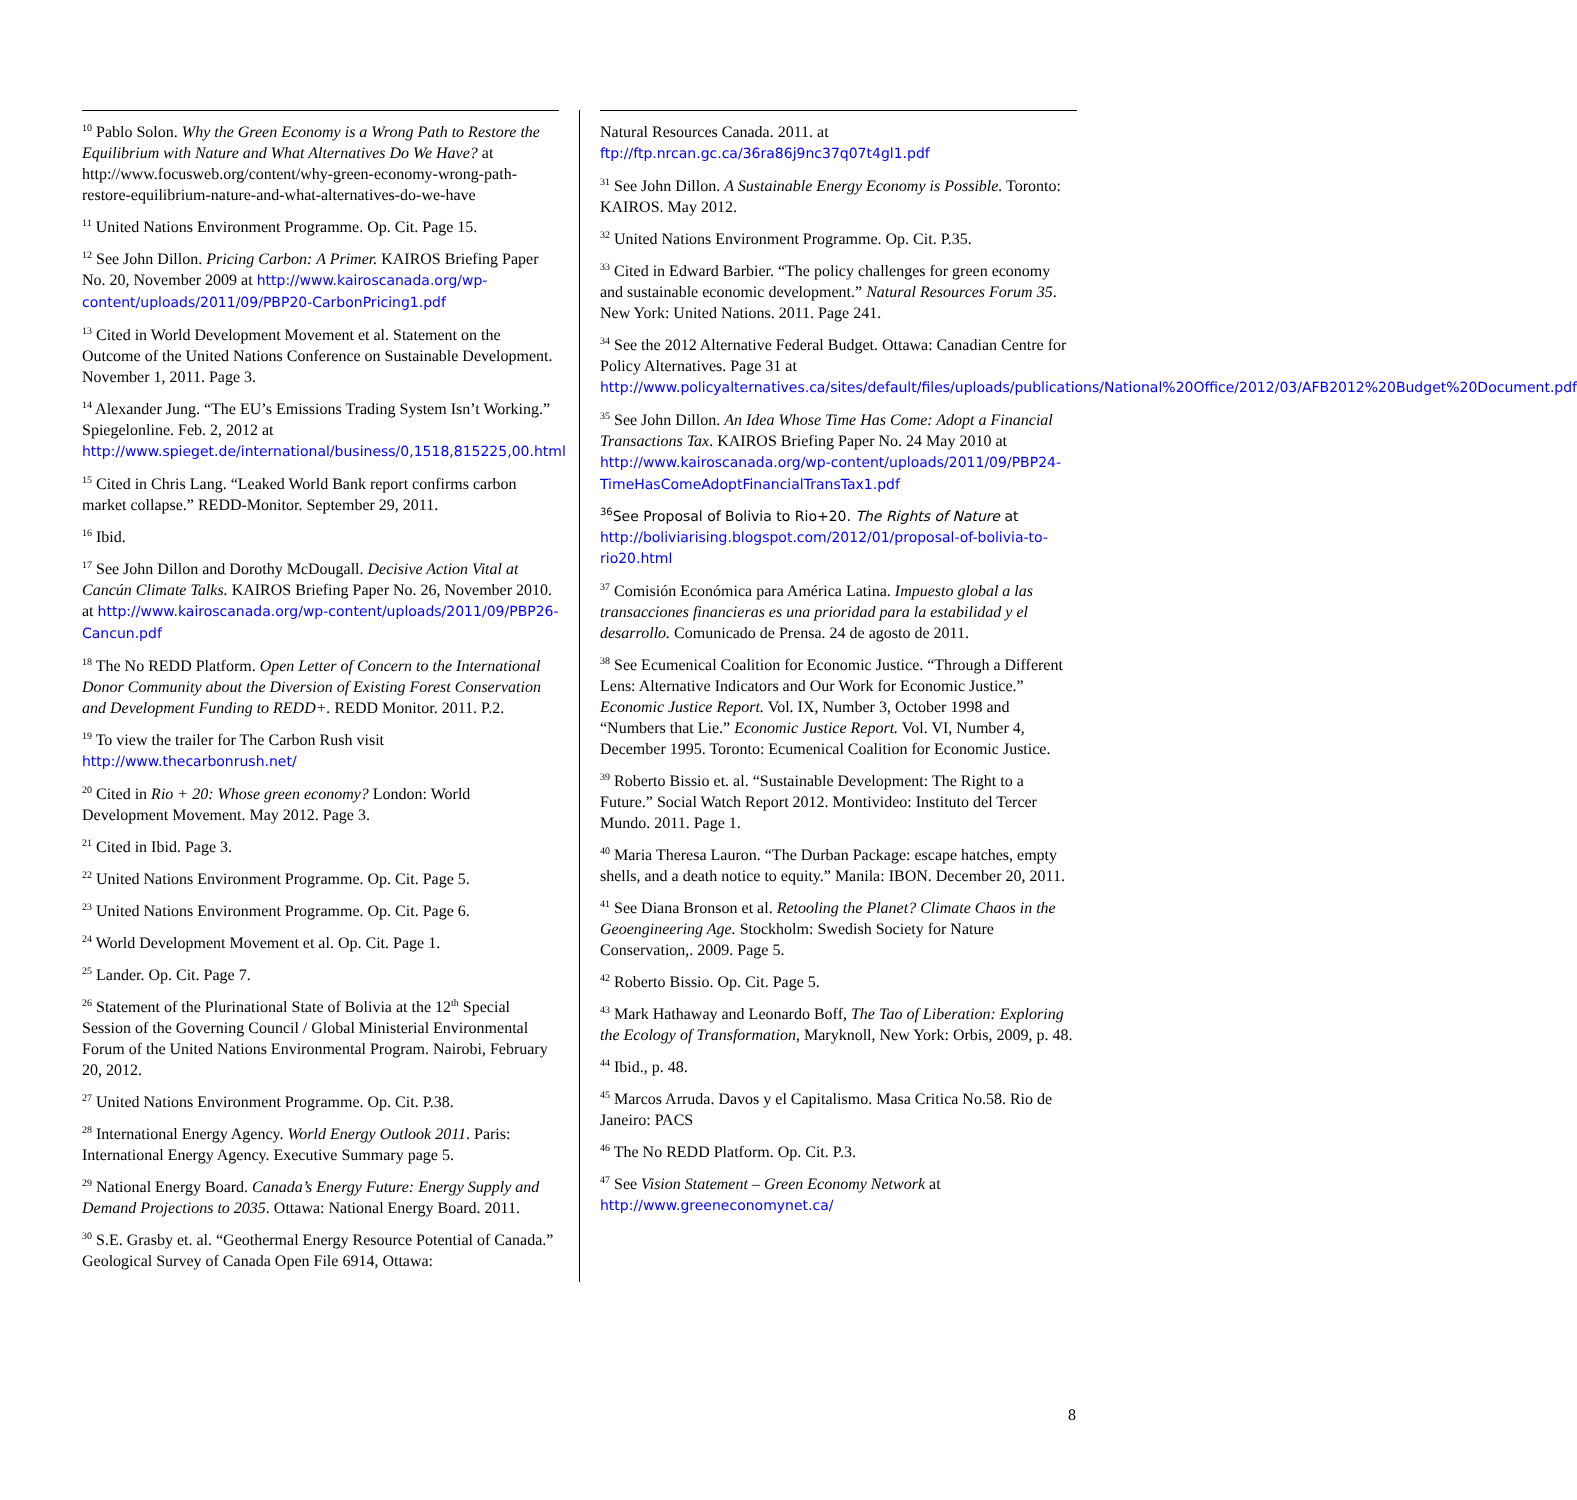<sup>10</sup> Pablo Solon. Why the Green Economy is a Wrong Path to Restore the Equilibrium with Nature and What Alternatives Do We Have? at http://www.focusweb.org/content/why-green-economy-wrong-path-restore-equilibrium-nature-and-what-alternatives-do-we-have
<sup>11</sup> United Nations Environment Programme. Op. Cit. Page 15.
<sup>12</sup> See John Dillon. Pricing Carbon: A Primer. KAIROS Briefing Paper No. 20, November 2009 at http://www.kairoscanada.org/wp-content/uploads/2011/09/PBP20-CarbonPricing1.pdf
<sup>13</sup> Cited in World Development Movement et al. Statement on the Outcome of the United Nations Conference on Sustainable Development. November 1, 2011. Page 3.
<sup>14</sup> Alexander Jung. “The EU’s Emissions Trading System Isn’t Working.” Spiegelonline. Feb. 2, 2012 at http://www.spieget.de/international/business/0,1518,815225,00.html
<sup>15</sup> Cited in Chris Lang. “Leaked World Bank report confirms carbon market collapse.” REDD-Monitor. September 29, 2011.
<sup>16</sup> Ibid.
<sup>17</sup> See John Dillon and Dorothy McDougall. Decisive Action Vital at Cancún Climate Talks. KAIROS Briefing Paper No. 26, November 2010. at http://www.kairoscanada.org/wp-content/uploads/2011/09/PBP26-Cancun.pdf
<sup>18</sup> The No REDD Platform. Open Letter of Concern to the International Donor Community about the Diversion of Existing Forest Conservation and Development Funding to REDD+. REDD Monitor. 2011. P.2.
<sup>19</sup> To view the trailer for The Carbon Rush visit http://www.thecarbonrush.net/
<sup>20</sup> Cited in Rio + 20: Whose green economy? London: World Development Movement. May 2012. Page 3.
<sup>21</sup> Cited in Ibid. Page 3.
<sup>22</sup> United Nations Environment Programme. Op. Cit. Page 5.
<sup>23</sup> United Nations Environment Programme. Op. Cit. Page 6.
<sup>24</sup> World Development Movement et al. Op. Cit. Page 1.
<sup>25</sup> Lander. Op. Cit. Page 7.
<sup>26</sup> Statement of the Plurinational State of Bolivia at the 12<sup>th</sup> Special Session of the Governing Council / Global Ministerial Environmental Forum of the United Nations Environmental Program. Nairobi, February 20, 2012.
<sup>27</sup> United Nations Environment Programme. Op. Cit. P.38.
<sup>28</sup> International Energy Agency. World Energy Outlook 2011. Paris: International Energy Agency. Executive Summary page 5.
<sup>29</sup> National Energy Board. Canada’s Energy Future: Energy Supply and Demand Projections to 2035. Ottawa: National Energy Board. 2011.
<sup>30</sup> S.E. Grasby et. al. “Geothermal Energy Resource Potential of Canada.” Geological Survey of Canada Open File 6914, Ottawa:
Natural Resources Canada. 2011. at ftp://ftp.nrcan.gc.ca/36ra86j9nc37q07t4gl1.pdf
<sup>31</sup> See John Dillon. A Sustainable Energy Economy is Possible. Toronto: KAIROS. May 2012.
<sup>32</sup> United Nations Environment Programme. Op. Cit. P.35.
<sup>33</sup> Cited in Edward Barbier. “The policy challenges for green economy and sustainable economic development.” Natural Resources Forum 35. New York: United Nations. 2011. Page 241.
<sup>34</sup> See the 2012 Alternative Federal Budget. Ottawa: Canadian Centre for Policy Alternatives. Page 31 at http://www.policyalternatives.ca/sites/default/files/uploads/publications/National%20Office/2012/03/AFB2012%20Budget%20Document.pdf
<sup>35</sup> See John Dillon. An Idea Whose Time Has Come: Adopt a Financial Transactions Tax. KAIROS Briefing Paper No. 24 May 2010 at http://www.kairoscanada.org/wp-content/uploads/2011/09/PBP24-TimeHasComeAdoptFinancialTransTax1.pdf
<sup>36</sup> See Proposal of Bolivia to Rio+20. The Rights of Nature at http://boliviarising.blogspot.com/2012/01/proposal-of-bolivia-to-rio20.html
<sup>37</sup> Comisión Económica para América Latina. Impuesto global a las transacciones financieras es una prioridad para la estabilidad y el desarrollo. Comunicado de Prensa. 24 de agosto de 2011.
<sup>38</sup> See Ecumenical Coalition for Economic Justice. “Through a Different Lens: Alternative Indicators and Our Work for Economic Justice.” Economic Justice Report. Vol. IX, Number 3, October 1998 and “Numbers that Lie.” Economic Justice Report. Vol. VI, Number 4, December 1995. Toronto: Ecumenical Coalition for Economic Justice.
<sup>39</sup> Roberto Bissio et. al. “Sustainable Development: The Right to a Future.” Social Watch Report 2012. Montivideo: Instituto del Tercer Mundo. 2011. Page 1.
<sup>40</sup> Maria Theresa Lauron. “The Durban Package: escape hatches, empty shells, and a death notice to equity.” Manila: IBON. December 20, 2011.
<sup>41</sup> See Diana Bronson et al. Retooling the Planet? Climate Chaos in the Geoengineering Age. Stockholm: Swedish Society for Nature Conservation,. 2009. Page 5.
<sup>42</sup> Roberto Bissio. Op. Cit. Page 5.
<sup>43</sup> Mark Hathaway and Leonardo Boff, The Tao of Liberation: Exploring the Ecology of Transformation, Maryknoll, New York: Orbis, 2009, p. 48.
<sup>44</sup> Ibid., p. 48.
<sup>45</sup> Marcos Arruda. Davos y el Capitalismo. Masa Critica No.58. Rio de Janeiro: PACS
<sup>46</sup> The No REDD Platform. Op. Cit. P.3.
<sup>47</sup> See Vision Statement – Green Economy Network at http://www.greeneconomynet.ca/
8